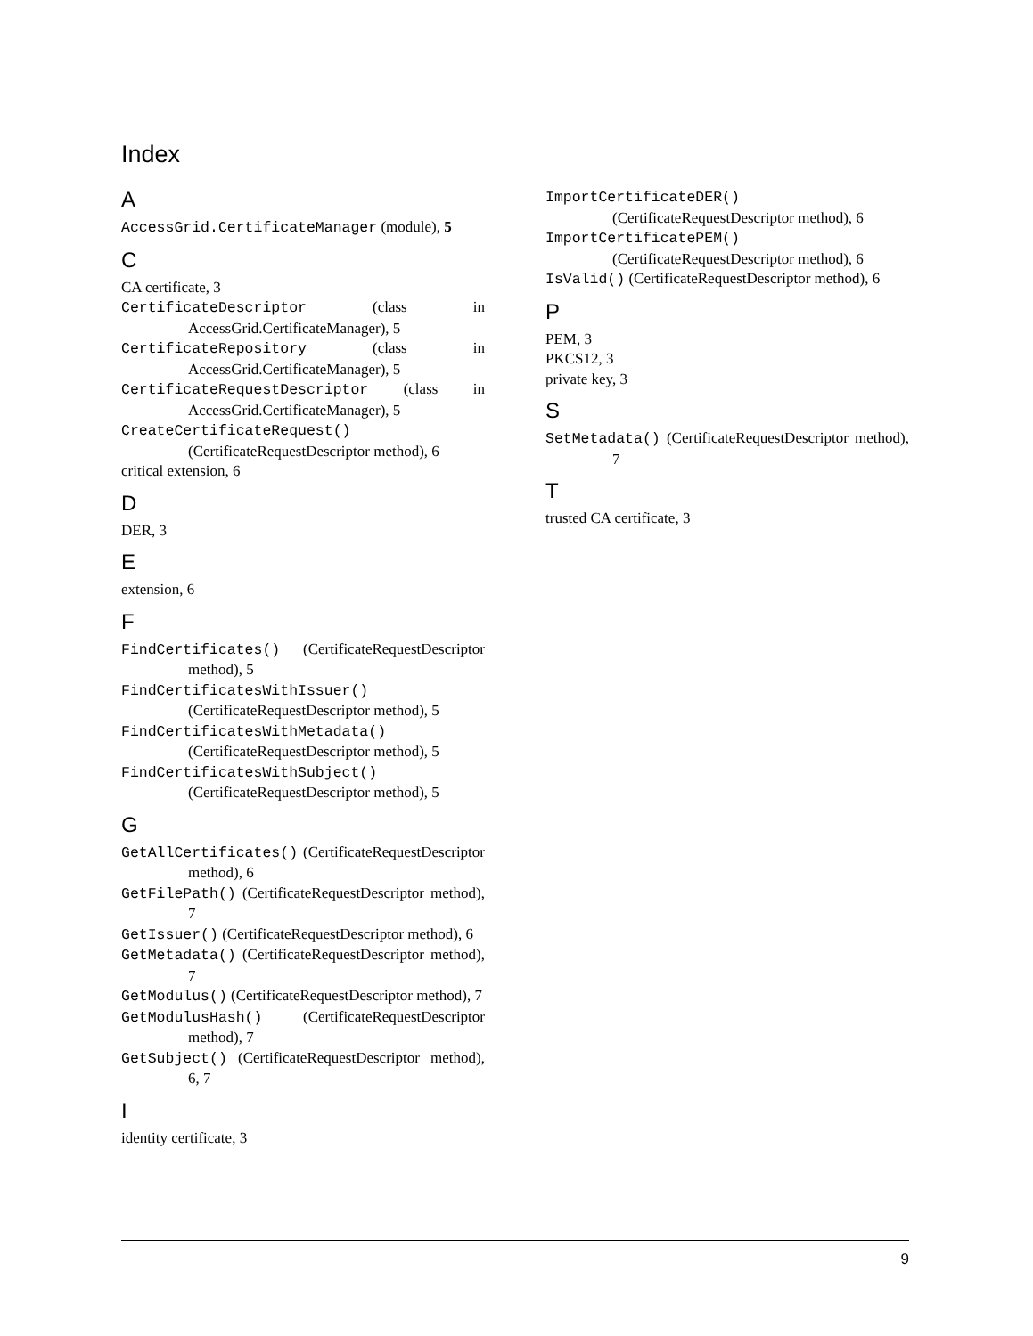Index
A
AccessGrid.CertificateManager (module), 5
C
CA certificate, 3
CertificateDescriptor (class in AccessGrid.CertificateManager), 5
CertificateRepository (class in AccessGrid.CertificateManager), 5
CertificateRequestDescriptor (class in AccessGrid.CertificateManager), 5
CreateCertificateRequest() (CertificateRequestDescriptor method), 6
critical extension, 6
D
DER, 3
E
extension, 6
F
FindCertificates() (CertificateRequestDescriptor method), 5
FindCertificatesWithIssuer() (CertificateRequestDescriptor method), 5
FindCertificatesWithMetadata() (CertificateRequestDescriptor method), 5
FindCertificatesWithSubject() (CertificateRequestDescriptor method), 5
G
GetAllCertificates() (CertificateRequestDescriptor method), 6
GetFilePath() (CertificateRequestDescriptor method), 7
GetIssuer() (CertificateRequestDescriptor method), 6
GetMetadata() (CertificateRequestDescriptor method), 7
GetModulus() (CertificateRequestDescriptor method), 7
GetModulusHash() (CertificateRequestDescriptor method), 7
GetSubject() (CertificateRequestDescriptor method), 6, 7
I
identity certificate, 3
ImportCertificateDER() (CertificateRequestDescriptor method), 6
ImportCertificatePEM() (CertificateRequestDescriptor method), 6
IsValid() (CertificateRequestDescriptor method), 6
P
PEM, 3
PKCS12, 3
private key, 3
S
SetMetadata() (CertificateRequestDescriptor method), 7
T
trusted CA certificate, 3
9